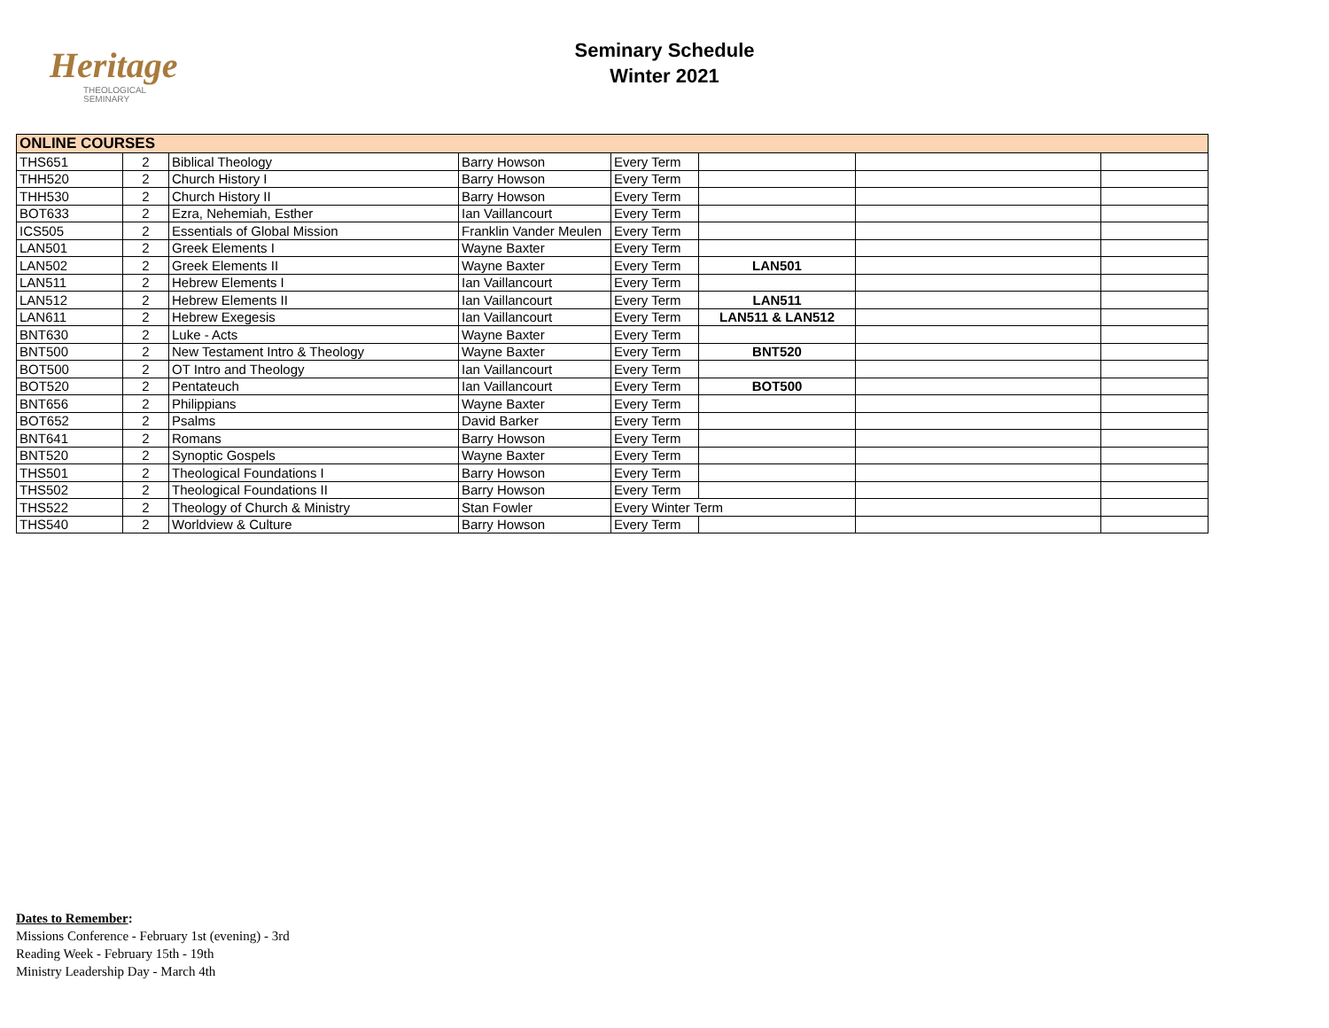Heritage
THEOLOGICAL
SEMINARY
Seminary Schedule
Winter 2021
| ONLINE COURSES | | | | | | | |
| --- | --- | --- | --- | --- | --- | --- | --- |
| THS651 | 2 | Biblical Theology | Barry Howson | Every Term | | | |
| THH520 | 2 | Church History I | Barry Howson | Every Term | | | |
| THH530 | 2 | Church History II | Barry Howson | Every Term | | | |
| BOT633 | 2 | Ezra, Nehemiah, Esther | Ian Vaillancourt | Every Term | | | |
| ICS505 | 2 | Essentials of Global Mission | Franklin Vander Meulen | Every Term | | | |
| LAN501 | 2 | Greek Elements I | Wayne Baxter | Every Term | | | |
| LAN502 | 2 | Greek Elements II | Wayne Baxter | Every Term | LAN501 | | |
| LAN511 | 2 | Hebrew Elements I | Ian Vaillancourt | Every Term | | | |
| LAN512 | 2 | Hebrew Elements II | Ian Vaillancourt | Every Term | LAN511 | | |
| LAN611 | 2 | Hebrew Exegesis | Ian Vaillancourt | Every Term | LAN511 & LAN512 | | |
| BNT630 | 2 | Luke - Acts | Wayne Baxter | Every Term | | | |
| BNT500 | 2 | New Testament Intro & Theology | Wayne Baxter | Every Term | BNT520 | | |
| BOT500 | 2 | OT Intro and Theology | Ian Vaillancourt | Every Term | | | |
| BOT520 | 2 | Pentateuch | Ian Vaillancourt | Every Term | BOT500 | | |
| BNT656 | 2 | Philippians | Wayne Baxter | Every Term | | | |
| BOT652 | 2 | Psalms | David Barker | Every Term | | | |
| BNT641 | 2 | Romans | Barry Howson | Every Term | | | |
| BNT520 | 2 | Synoptic Gospels | Wayne Baxter | Every Term | | | |
| THS501 | 2 | Theological Foundations I | Barry Howson | Every Term | | | |
| THS502 | 2 | Theological Foundations II | Barry Howson | Every Term | | | |
| THS522 | 2 | Theology of Church & Ministry | Stan Fowler | Every Winter Term | | | |
| THS540 | 2 | Worldview & Culture | Barry Howson | Every Term | | | |
Dates to Remember:
Missions Conference - February 1st (evening) - 3rd
Reading Week - February 15th - 19th
Ministry Leadership Day - March 4th